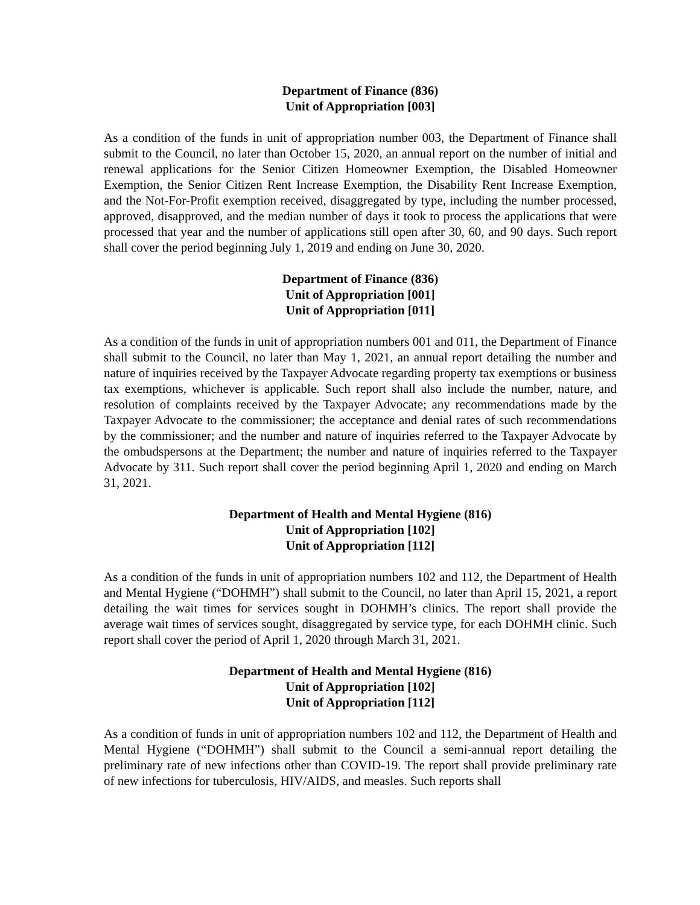Department of Finance (836)
Unit of Appropriation [003]
As a condition of the funds in unit of appropriation number 003, the Department of Finance shall submit to the Council, no later than October 15, 2020, an annual report on the number of initial and renewal applications for the Senior Citizen Homeowner Exemption, the Disabled Homeowner Exemption, the Senior Citizen Rent Increase Exemption, the Disability Rent Increase Exemption, and the Not-For-Profit exemption received, disaggregated by type, including the number processed, approved, disapproved, and the median number of days it took to process the applications that were processed that year and the number of applications still open after 30, 60, and 90 days. Such report shall cover the period beginning July 1, 2019 and ending on June 30, 2020.
Department of Finance (836)
Unit of Appropriation [001]
Unit of Appropriation [011]
As a condition of the funds in unit of appropriation numbers 001 and 011, the Department of Finance shall submit to the Council, no later than May 1, 2021, an annual report detailing the number and nature of inquiries received by the Taxpayer Advocate regarding property tax exemptions or business tax exemptions, whichever is applicable. Such report shall also include the number, nature, and resolution of complaints received by the Taxpayer Advocate; any recommendations made by the Taxpayer Advocate to the commissioner; the acceptance and denial rates of such recommendations by the commissioner; and the number and nature of inquiries referred to the Taxpayer Advocate by the ombudspersons at the Department; the number and nature of inquiries referred to the Taxpayer Advocate by 311. Such report shall cover the period beginning April 1, 2020 and ending on March 31, 2021.
Department of Health and Mental Hygiene (816)
Unit of Appropriation [102]
Unit of Appropriation [112]
As a condition of the funds in unit of appropriation numbers 102 and 112, the Department of Health and Mental Hygiene (“DOHMH”) shall submit to the Council, no later than April 15, 2021, a report detailing the wait times for services sought in DOHMH’s clinics. The report shall provide the average wait times of services sought, disaggregated by service type, for each DOHMH clinic. Such report shall cover the period of April 1, 2020 through March 31, 2021.
Department of Health and Mental Hygiene (816)
Unit of Appropriation [102]
Unit of Appropriation [112]
As a condition of funds in unit of appropriation numbers 102 and 112, the Department of Health and Mental Hygiene (“DOHMH”) shall submit to the Council a semi-annual report detailing the preliminary rate of new infections other than COVID-19. The report shall provide preliminary rate of new infections for tuberculosis, HIV/AIDS, and measles. Such reports shall